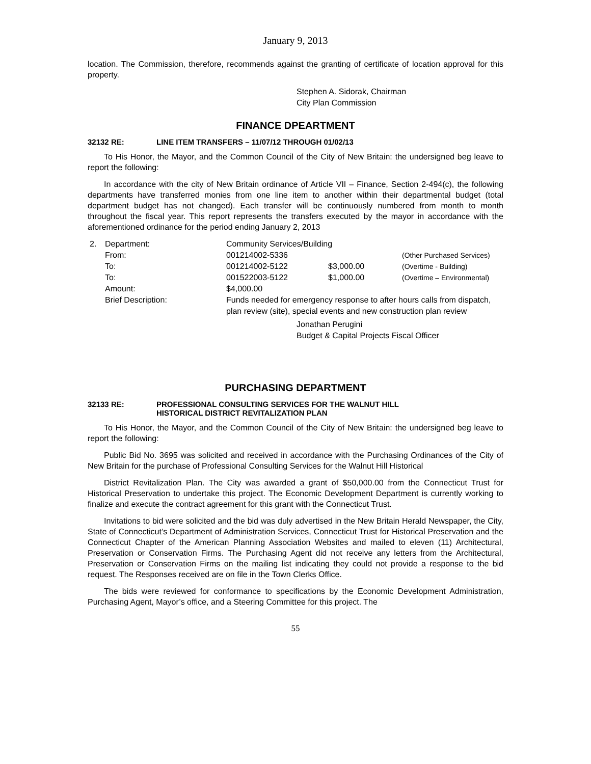January 9, 2013
location. The Commission, therefore, recommends against the granting of certificate of location approval for this property.
Stephen A. Sidorak, Chairman
City Plan Commission
FINANCE DPEARTMENT
32132 RE: LINE ITEM TRANSFERS – 11/07/12 THROUGH 01/02/13
To His Honor, the Mayor, and the Common Council of the City of New Britain: the undersigned beg leave to report the following:
In accordance with the city of New Britain ordinance of Article VII – Finance, Section 2-494(c), the following departments have transferred monies from one line item to another within their departmental budget (total department budget has not changed). Each transfer will be continuously numbered from month to month throughout the fiscal year. This report represents the transfers executed by the mayor in accordance with the aforementioned ordinance for the period ending January 2, 2013
| 2. | Department: | Community Services/Building | | |
| | From: | 001214002-5336 | | (Other Purchased Services) |
| | To: | 001214002-5122 | $3,000.00 | (Overtime - Building) |
| | To: | 001522003-5122 | $1,000.00 | (Overtime – Environmental) |
| | Amount: | $4,000.00 | | |
| | Brief Description: | Funds needed for emergency response to after hours calls from dispatch, plan review (site), special events and new construction plan review | | |
Jonathan Perugini
Budget & Capital Projects Fiscal Officer
PURCHASING DEPARTMENT
32133 RE: PROFESSIONAL CONSULTING SERVICES FOR THE WALNUT HILL
HISTORICAL DISTRICT REVITALIZATION PLAN
To His Honor, the Mayor, and the Common Council of the City of New Britain: the undersigned beg leave to report the following:
Public Bid No. 3695 was solicited and received in accordance with the Purchasing Ordinances of the City of New Britain for the purchase of Professional Consulting Services for the Walnut Hill Historical
District Revitalization Plan. The City was awarded a grant of $50,000.00 from the Connecticut Trust for Historical Preservation to undertake this project. The Economic Development Department is currently working to finalize and execute the contract agreement for this grant with the Connecticut Trust.
Invitations to bid were solicited and the bid was duly advertised in the New Britain Herald Newspaper, the City, State of Connecticut’s Department of Administration Services, Connecticut Trust for Historical Preservation and the Connecticut Chapter of the American Planning Association Websites and mailed to eleven (11) Architectural, Preservation or Conservation Firms. The Purchasing Agent did not receive any letters from the Architectural, Preservation or Conservation Firms on the mailing list indicating they could not provide a response to the bid request. The Responses received are on file in the Town Clerks Office.
The bids were reviewed for conformance to specifications by the Economic Development Administration, Purchasing Agent, Mayor’s office, and a Steering Committee for this project. The
55